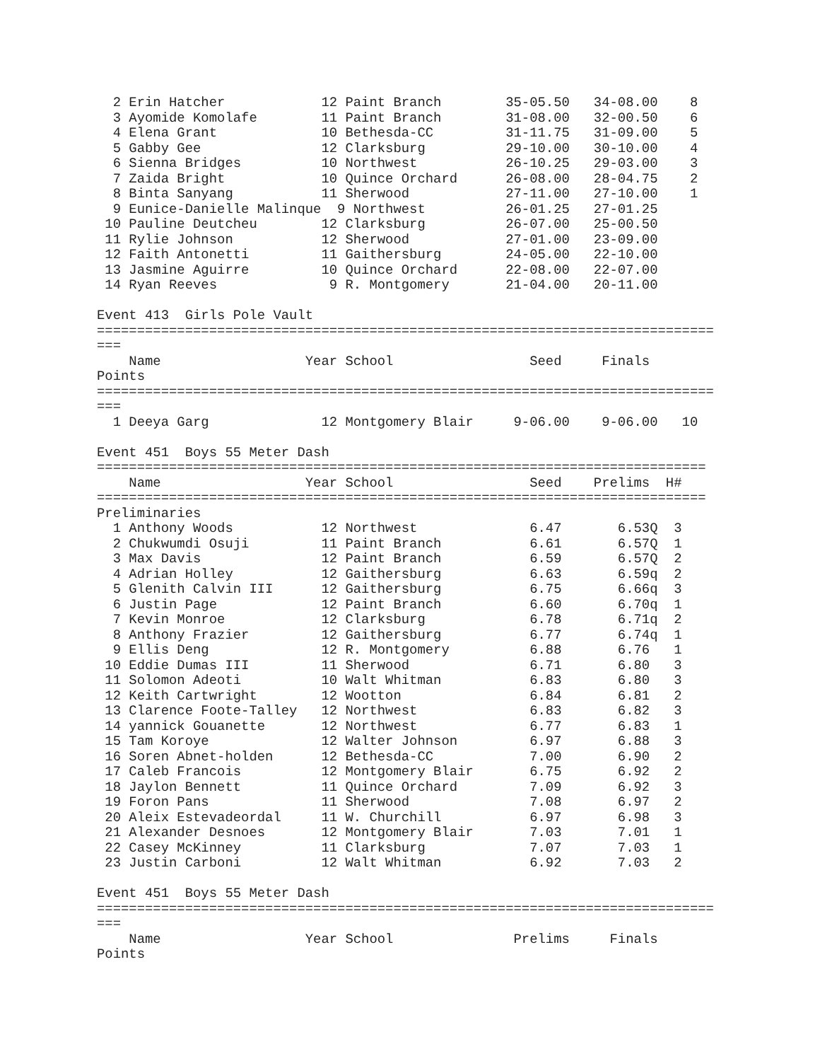2 Erin Hatcher            12 Paint Branch        35-05.50   34-08.00    8
  3 Ayomide Komolafe        11 Paint Branch        31-08.00   32-00.50    6
  4 Elena Grant             10 Bethesda-CC         31-11.75   31-09.00    5
  5 Gabby Gee               12 Clarksburg          29-10.00   30-10.00    4
  6 Sienna Bridges          10 Northwest           26-10.25   29-03.00    3
  7 Zaida Bright            10 Quince Orchard      26-08.00   28-04.75    2
  8 Binta Sanyang           11 Sherwood            27-11.00   27-10.00    1
  9 Eunice-Danielle Malinque  9 Northwest          26-01.25   27-01.25
 10 Pauline Deutcheu        12 Clarksburg          26-07.00   25-00.50
 11 Rylie Johnson           12 Sherwood            27-01.00   23-09.00
 12 Faith Antonetti         11 Gaithersburg        24-05.00   22-10.00
 13 Jasmine Aguirre         10 Quince Orchard      22-08.00   22-07.00
 14 Ryan Reeves              9 R. Montgomery       21-04.00   20-11.00

Event 413  Girls Pole Vault
=============================================================================
===
    Name                  Year School                 Seed     Finals
Points
=============================================================================
===
  1 Deeya Garg              12 Montgomery Blair     9-06.00    9-06.00   10

Event 451  Boys 55 Meter Dash
============================================================================
    Name                  Year School                 Seed    Prelims  H#
============================================================================
Preliminaries
  1 Anthony Woods           12 Northwest              6.47       6.53Q  3
  2 Chukwumdi Osuji         11 Paint Branch           6.61       6.57Q  1
  3 Max Davis               12 Paint Branch           6.59       6.57Q  2
  4 Adrian Holley           12 Gaithersburg           6.63       6.59q  2
  5 Glenith Calvin III      12 Gaithersburg           6.75       6.66q  3
  6 Justin Page             12 Paint Branch           6.60       6.70q  1
  7 Kevin Monroe            12 Clarksburg             6.78       6.71q  2
  8 Anthony Frazier         12 Gaithersburg           6.77       6.74q  1
  9 Ellis Deng              12 R. Montgomery          6.88       6.76   1
 10 Eddie Dumas III         11 Sherwood               6.71       6.80   3
 11 Solomon Adeoti          10 Walt Whitman           6.83       6.80   3
 12 Keith Cartwright        12 Wootton                6.84       6.81   2
 13 Clarence Foote-Talley   12 Northwest              6.83       6.82   3
 14 yannick Gouanette       12 Northwest              6.77       6.83   1
 15 Tam Koroye              12 Walter Johnson         6.97       6.88   3
 16 Soren Abnet-holden      12 Bethesda-CC            7.00       6.90   2
 17 Caleb Francois          12 Montgomery Blair       6.75       6.92   2
 18 Jaylon Bennett          11 Quince Orchard         7.09       6.92   3
 19 Foron Pans              11 Sherwood               7.08       6.97   2
 20 Aleix Estevadeordal     11 W. Churchill           6.97       6.98   3
 21 Alexander Desnoes       12 Montgomery Blair       7.03       7.01   1
 22 Casey McKinney          11 Clarksburg             7.07       7.03   1
 23 Justin Carboni          12 Walt Whitman           6.92       7.03   2

Event 451  Boys 55 Meter Dash
=============================================================================
===
    Name                  Year School               Prelims     Finals
Points